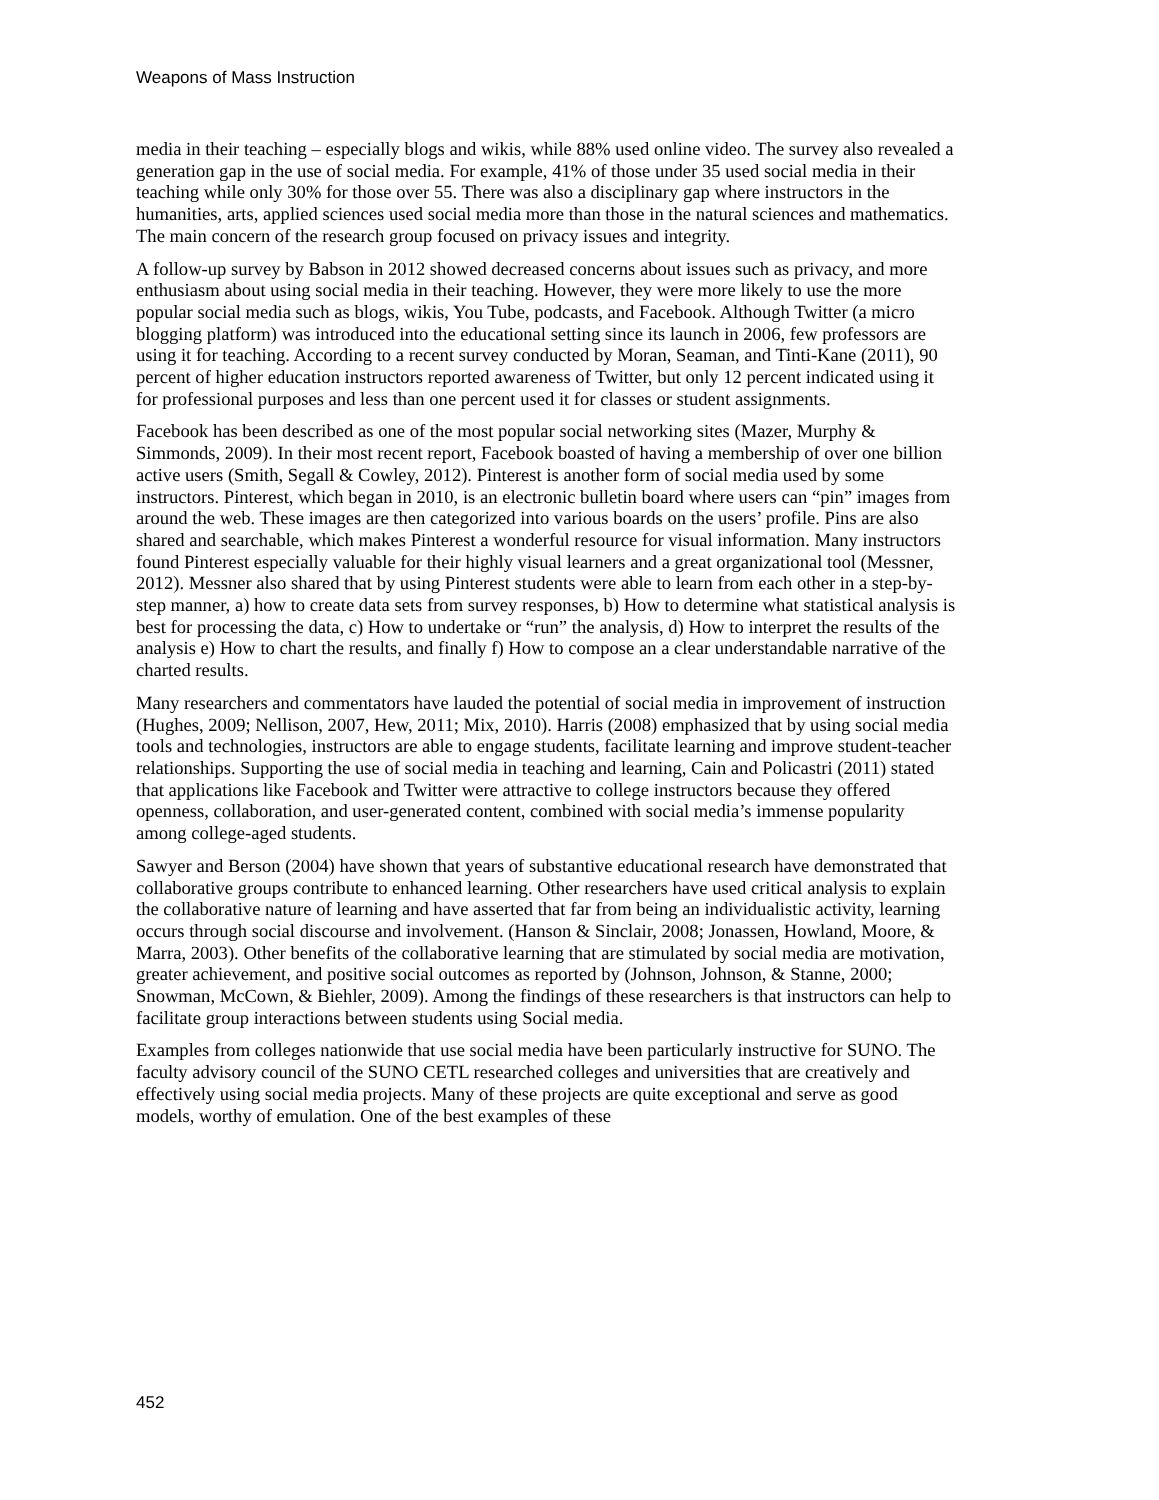Weapons of Mass Instruction
media in their teaching – especially blogs and wikis, while 88% used online video. The survey also revealed a generation gap in the use of social media. For example, 41% of those under 35 used social media in their teaching while only 30% for those over 55. There was also a disciplinary gap where instructors in the humanities, arts, applied sciences used social media more than those in the natural sciences and mathematics. The main concern of the research group focused on privacy issues and integrity.
A follow-up survey by Babson in 2012 showed decreased concerns about issues such as privacy, and more enthusiasm about using social media in their teaching. However, they were more likely to use the more popular social media such as blogs, wikis, You Tube, podcasts, and Facebook. Although Twitter (a micro blogging platform) was introduced into the educational setting since its launch in 2006, few professors are using it for teaching. According to a recent survey conducted by Moran, Seaman, and Tinti-Kane (2011), 90 percent of higher education instructors reported awareness of Twitter, but only 12 percent indicated using it for professional purposes and less than one percent used it for classes or student assignments.
Facebook has been described as one of the most popular social networking sites (Mazer, Murphy & Simmonds, 2009). In their most recent report, Facebook boasted of having a membership of over one billion active users (Smith, Segall & Cowley, 2012). Pinterest is another form of social media used by some instructors. Pinterest, which began in 2010, is an electronic bulletin board where users can “pin” images from around the web. These images are then categorized into various boards on the users’ profile. Pins are also shared and searchable, which makes Pinterest a wonderful resource for visual information. Many instructors found Pinterest especially valuable for their highly visual learners and a great organizational tool (Messner, 2012). Messner also shared that by using Pinterest students were able to learn from each other in a step-by-step manner, a) how to create data sets from survey responses, b) How to determine what statistical analysis is best for processing the data, c) How to undertake or “run” the analysis, d) How to interpret the results of the analysis e) How to chart the results, and finally f) How to compose an a clear understandable narrative of the charted results.
Many researchers and commentators have lauded the potential of social media in improvement of instruction (Hughes, 2009; Nellison, 2007, Hew, 2011; Mix, 2010). Harris (2008) emphasized that by using social media tools and technologies, instructors are able to engage students, facilitate learning and improve student-teacher relationships. Supporting the use of social media in teaching and learning, Cain and Policastri (2011) stated that applications like Facebook and Twitter were attractive to college instructors because they offered openness, collaboration, and user-generated content, combined with social media’s immense popularity among college-aged students.
Sawyer and Berson (2004) have shown that years of substantive educational research have demonstrated that collaborative groups contribute to enhanced learning. Other researchers have used critical analysis to explain the collaborative nature of learning and have asserted that far from being an individualistic activity, learning occurs through social discourse and involvement. (Hanson & Sinclair, 2008; Jonassen, Howland, Moore, & Marra, 2003). Other benefits of the collaborative learning that are stimulated by social media are motivation, greater achievement, and positive social outcomes as reported by (Johnson, Johnson, & Stanne, 2000; Snowman, McCown, & Biehler, 2009). Among the findings of these researchers is that instructors can help to facilitate group interactions between students using Social media.
Examples from colleges nationwide that use social media have been particularly instructive for SUNO. The faculty advisory council of the SUNO CETL researched colleges and universities that are creatively and effectively using social media projects. Many of these projects are quite exceptional and serve as good models, worthy of emulation. One of the best examples of these
452